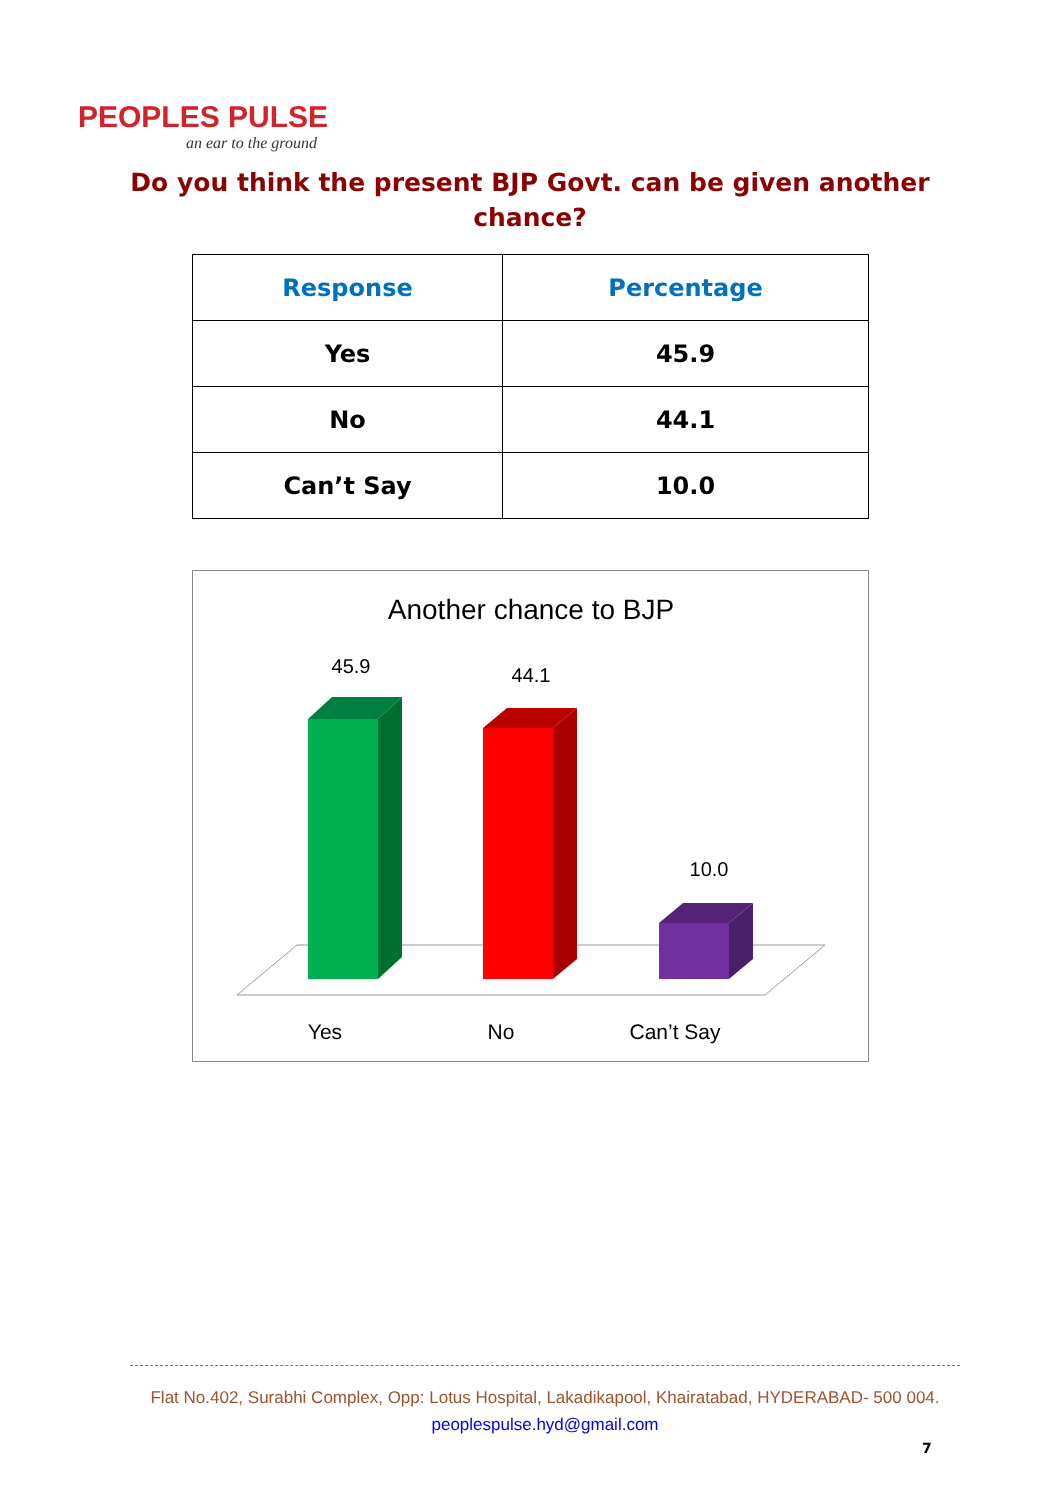PEOPLES PULSE
an ear to the ground
Do you think the present BJP Govt. can be given another chance?
| Response | Percentage |
| --- | --- |
| Yes | 45.9 |
| No | 44.1 |
| Can’t Say | 10.0 |
Another chance to BJP
45.9
44.1
10.0
Yes
No
Can’t Say
Flat No.402, Surabhi Complex, Opp: Lotus Hospital, Lakadikapool, Khairatabad, HYDERABAD- 500 004.
peoplespulse.hyd@gmail.com
7